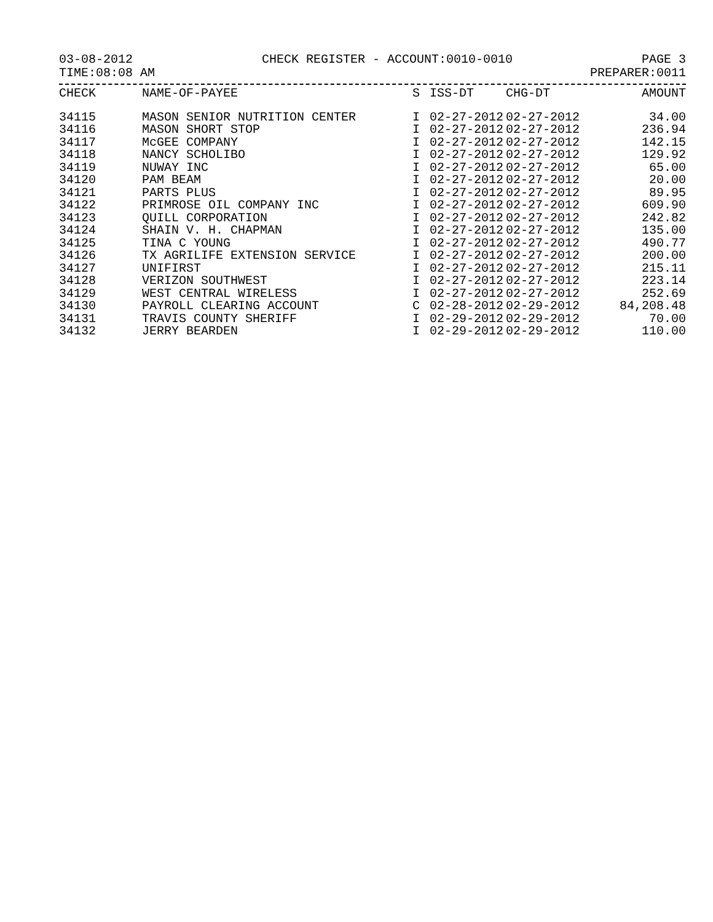03-08-2012 CHECK REGISTER - ACCOUNT:0010-0010 PAGE 3
TIME:08:08 AM PREPARER:0011
| CHECK | NAME-OF-PAYEE | S | ISS-DT | CHG-DT | AMOUNT |
| --- | --- | --- | --- | --- | --- |
| 34115 | MASON SENIOR NUTRITION CENTER | I | 02-27-2012 | 02-27-2012 | 34.00 |
| 34116 | MASON SHORT STOP | I | 02-27-2012 | 02-27-2012 | 236.94 |
| 34117 | McGEE COMPANY | I | 02-27-2012 | 02-27-2012 | 142.15 |
| 34118 | NANCY SCHOLIBO | I | 02-27-2012 | 02-27-2012 | 129.92 |
| 34119 | NUWAY INC | I | 02-27-2012 | 02-27-2012 | 65.00 |
| 34120 | PAM BEAM | I | 02-27-2012 | 02-27-2012 | 20.00 |
| 34121 | PARTS PLUS | I | 02-27-2012 | 02-27-2012 | 89.95 |
| 34122 | PRIMROSE OIL COMPANY INC | I | 02-27-2012 | 02-27-2012 | 609.90 |
| 34123 | QUILL CORPORATION | I | 02-27-2012 | 02-27-2012 | 242.82 |
| 34124 | SHAIN V. H. CHAPMAN | I | 02-27-2012 | 02-27-2012 | 135.00 |
| 34125 | TINA C YOUNG | I | 02-27-2012 | 02-27-2012 | 490.77 |
| 34126 | TX AGRILIFE EXTENSION SERVICE | I | 02-27-2012 | 02-27-2012 | 200.00 |
| 34127 | UNIFIRST | I | 02-27-2012 | 02-27-2012 | 215.11 |
| 34128 | VERIZON SOUTHWEST | I | 02-27-2012 | 02-27-2012 | 223.14 |
| 34129 | WEST CENTRAL WIRELESS | I | 02-27-2012 | 02-27-2012 | 252.69 |
| 34130 | PAYROLL CLEARING ACCOUNT | C | 02-28-2012 | 02-29-2012 | 84,208.48 |
| 34131 | TRAVIS COUNTY SHERIFF | I | 02-29-2012 | 02-29-2012 | 70.00 |
| 34132 | JERRY BEARDEN | I | 02-29-2012 | 02-29-2012 | 110.00 |